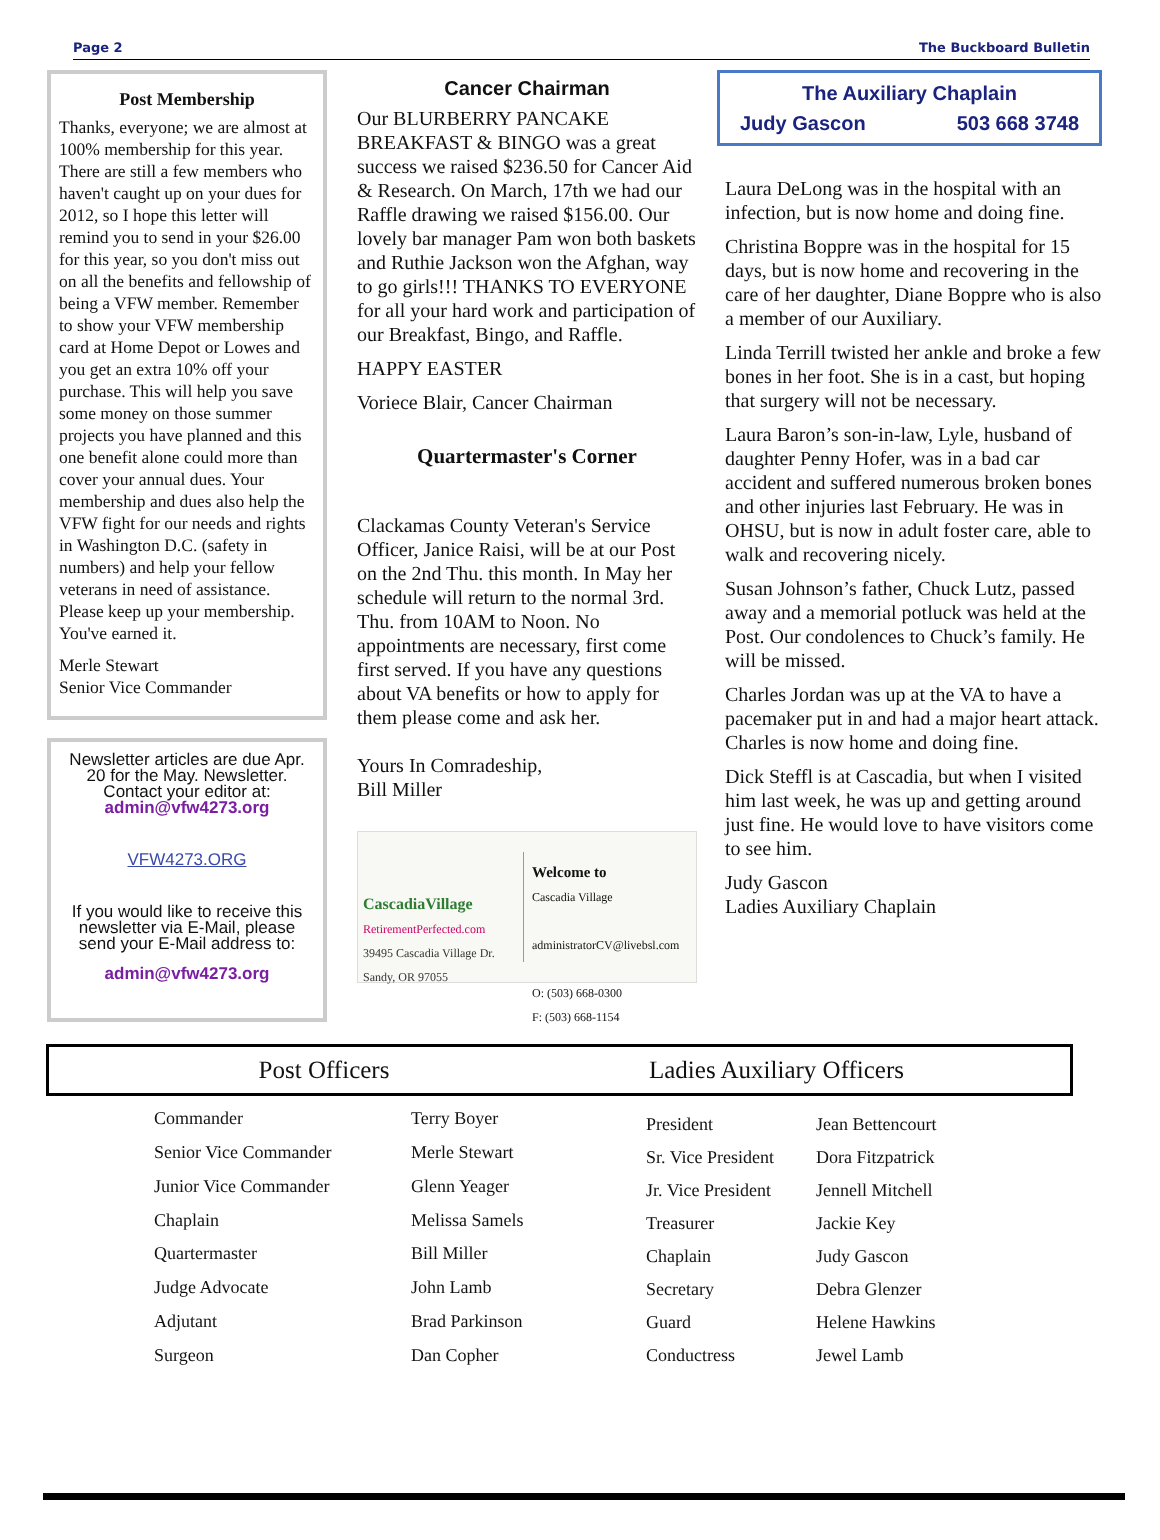Page 2 The Buckboard Bulletin
Post Membership
Thanks, everyone; we are almost at 100% membership for this year. There are still a few members who haven't caught up on your dues for 2012, so I hope this letter will remind you to send in your $26.00 for this year, so you don't miss out on all the benefits and fellowship of being a VFW member. Remember to show your VFW membership card at Home Depot or Lowes and you get an extra 10% off your purchase. This will help you save some money on those summer projects you have planned and this one benefit alone could more than cover your annual dues. Your membership and dues also help the VFW fight for our needs and rights in Washington D.C. (safety in numbers) and help your fellow veterans in need of assistance. Please keep up your membership. You've earned it.
Merle Stewart
Senior Vice Commander
Newsletter articles are due Apr. 20 for the May. Newsletter.
Contact your editor at:
admin@vfw4273.org
VFW4273.ORG
If you would like to receive this newsletter via E-Mail, please send your E-Mail address to:
admin@vfw4273.org
Cancer Chairman
Our BLURBERRY PANCAKE BREAKFAST & BINGO was a great success we raised $236.50 for Cancer Aid & Research. On March, 17th we had our Raffle drawing we raised $156.00. Our lovely bar manager Pam won both baskets and Ruthie Jackson won the Afghan, way to go girls!!! THANKS TO EVERYONE for all your hard work and participation of our Breakfast, Bingo, and Raffle.
HAPPY EASTER
Voriece Blair, Cancer Chairman
Quartermaster's Corner
Clackamas County Veteran's Service Officer, Janice Raisi, will be at our Post on the 2nd Thu. this month. In May her schedule will return to the normal 3rd. Thu. from 10AM to Noon. No appointments are necessary, first come first served. If you have any questions about VA benefits or how to apply for them please come and ask her.
Yours In Comradeship,
Bill Miller
CascadiaVillage
RetirementPerfected.com
39495 Cascadia Village Dr. Sandy, OR 97055
Welcome to
Cascadia Village
administratorCV@livebsl.com
O: (503) 668-0300
F: (503) 668-1154
The Auxiliary Chaplain
Judy Gascon 503 668 3748
Laura DeLong was in the hospital with an infection, but is now home and doing fine.
Christina Boppre was in the hospital for 15 days, but is now home and recovering in the care of her daughter, Diane Boppre who is also a member of our Auxiliary.
Linda Terrill twisted her ankle and broke a few bones in her foot. She is in a cast, but hoping that surgery will not be necessary.
Laura Baron’s son-in-law, Lyle, husband of daughter Penny Hofer, was in a bad car accident and suffered numerous broken bones and other injuries last February. He was in OHSU, but is now in adult foster care, able to walk and recovering nicely.
Susan Johnson’s father, Chuck Lutz, passed away and a memorial potluck was held at the Post. Our condolences to Chuck’s family. He will be missed.
Charles Jordan was up at the VA to have a pacemaker put in and had a major heart attack. Charles is now home and doing fine.
Dick Steffl is at Cascadia, but when I visited him last week, he was up and getting around just fine. He would love to have visitors come to see him.
Judy Gascon
Ladies Auxiliary Chaplain
Post Officers Ladies Auxiliary Officers
| Commander | Terry Boyer |
| Senior Vice Commander | Merle Stewart |
| Junior Vice Commander | Glenn Yeager |
| Chaplain | Melissa Samels |
| Quartermaster | Bill Miller |
| Judge Advocate | John Lamb |
| Adjutant | Brad Parkinson |
| Surgeon | Dan Copher |
| President | Jean Bettencourt |
| Sr. Vice President | Dora Fitzpatrick |
| Jr. Vice President | Jennell Mitchell |
| Treasurer | Jackie Key |
| Chaplain | Judy Gascon |
| Secretary | Debra Glenzer |
| Guard | Helene Hawkins |
| Conductress | Jewel Lamb |